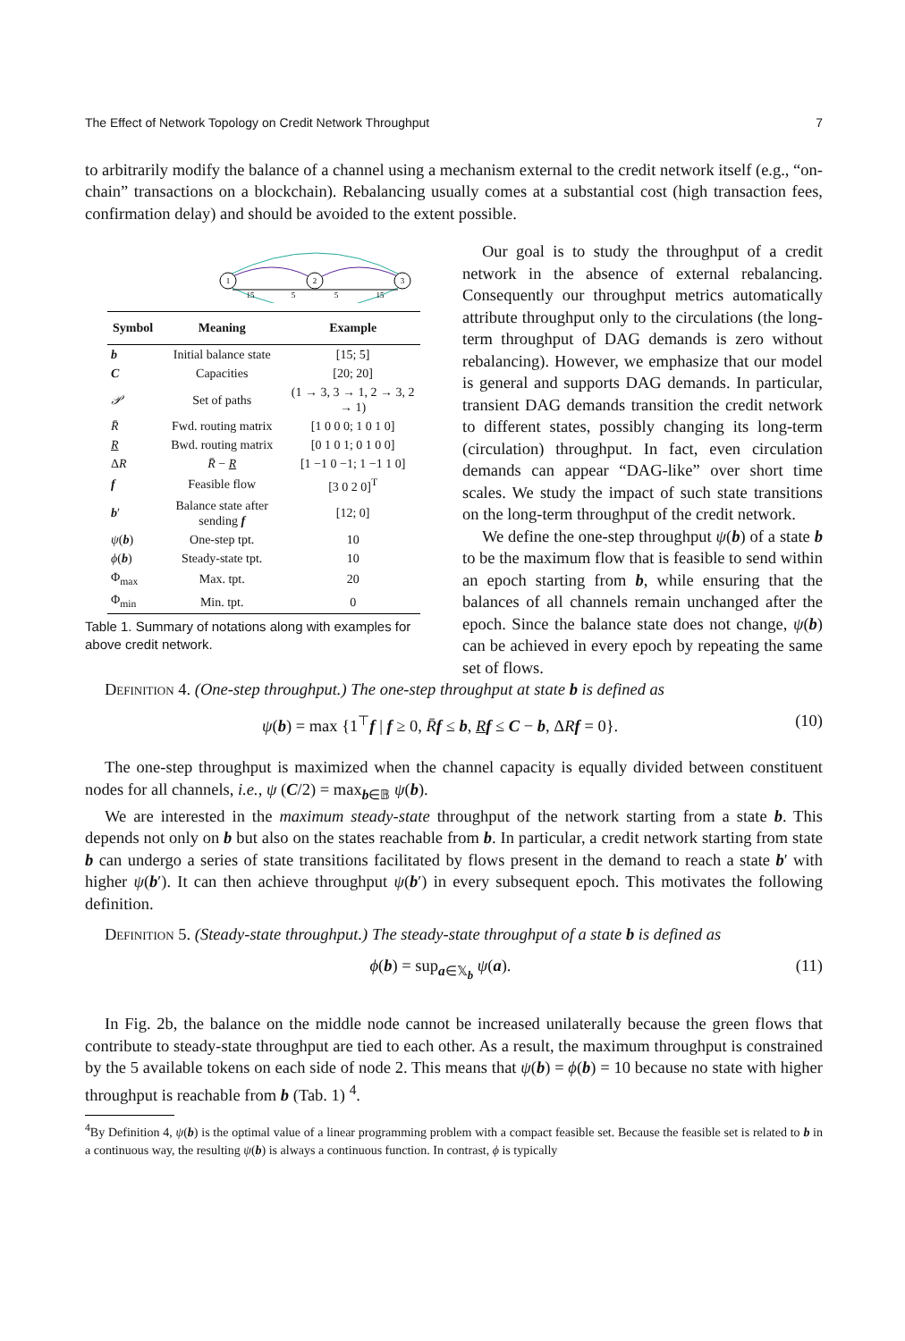The Effect of Network Topology on Credit Network Throughput 7
to arbitrarily modify the balance of a channel using a mechanism external to the credit network itself (e.g., “on-chain” transactions on a blockchain). Rebalancing usually comes at a substantial cost (high transaction fees, confirmation delay) and should be avoided to the extent possible.
1
2
3
15
5
5
15
| Symbol | Meaning | Example |
| --- | --- | --- |
| b | Initial balance state | [15; 5] |
| C | Capacities | [20; 20] |
| 𝒫 | Set of paths | (1 → 3, 3 → 1, 2 → 3, 2 → 1) |
| R̄ | Fwd. routing matrix | [1 0 0 0; 1 0 1 0] |
| R | Bwd. routing matrix | [0 1 0 1; 0 1 0 0] |
| Δ R | R̄ − R | [1 −1 0 −1; 1 −1 1 0] |
| f | Feasible flow | [3 0 2 0]<sup>T</sup> |
| b ′ | Balance state after sending f | [12; 0] |
| ψ ( b ) | One-step tpt. | 10 |
| ϕ ( b ) | Steady-state tpt. | 10 |
| Φ<sub>max</sub> | Max. tpt. | 20 |
| Φ<sub>min</sub> | Min. tpt. | 0 |
Table 1. Summary of notations along with examples for above credit network.
Our goal is to study the throughput of a credit network in the absence of external rebalancing. Consequently our throughput metrics automatically attribute throughput only to the circulations (the long-term throughput of DAG demands is zero without rebalancing). However, we emphasize that our model is general and supports DAG demands. In particular, transient DAG demands transition the credit network to different states, possibly changing its long-term (circulation) throughput. In fact, even circulation demands can appear “DAG-like” over short time scales. We study the impact of such state transitions on the long-term throughput of the credit network.
We define the one-step throughput ψ(b) of a state b to be the maximum flow that is feasible to send within an epoch starting from b, while ensuring that the balances of all channels remain unchanged after the epoch. Since the balance state does not change, ψ(b) can be achieved in every epoch by repeating the same set of flows.
Definition 4. (One-step throughput.) The one-step throughput at state b is defined as
ψ(b) = max {1<sup>⊤</sup>f | f ≥ 0, R̄f ≤ b, Rf ≤ C − b, ΔRf = 0}. (10)
The one-step throughput is maximized when the channel capacity is equally divided between constituent nodes for all channels, i.e., ψ (C/2) = max<sub>b∈𝔹</sub> ψ(b).
We are interested in the maximum steady-state throughput of the network starting from a state b. This depends not only on b but also on the states reachable from b. In particular, a credit network starting from state b can undergo a series of state transitions facilitated by flows present in the demand to reach a state b′ with higher ψ(b′). It can then achieve throughput ψ(b′) in every subsequent epoch. This motivates the following definition.
Definition 5. (Steady-state throughput.) The steady-state throughput of a state b is defined as
ϕ(b) = sup<sub>a∈𝕏<sub>b</sub></sub> ψ(a). (11)
In Fig. 2b, the balance on the middle node cannot be increased unilaterally because the green flows that contribute to steady-state throughput are tied to each other. As a result, the maximum throughput is constrained by the 5 available tokens on each side of node 2. This means that ψ(b) = ϕ(b) = 10 because no state with higher throughput is reachable from b (Tab. 1) <sup>4</sup>.
<sup>4</sup> By Definition 4, ψ(b) is the optimal value of a linear programming problem with a compact feasible set. Because the feasible set is related to b in a continuous way, the resulting ψ(b) is always a continuous function. In contrast, ϕ is typically